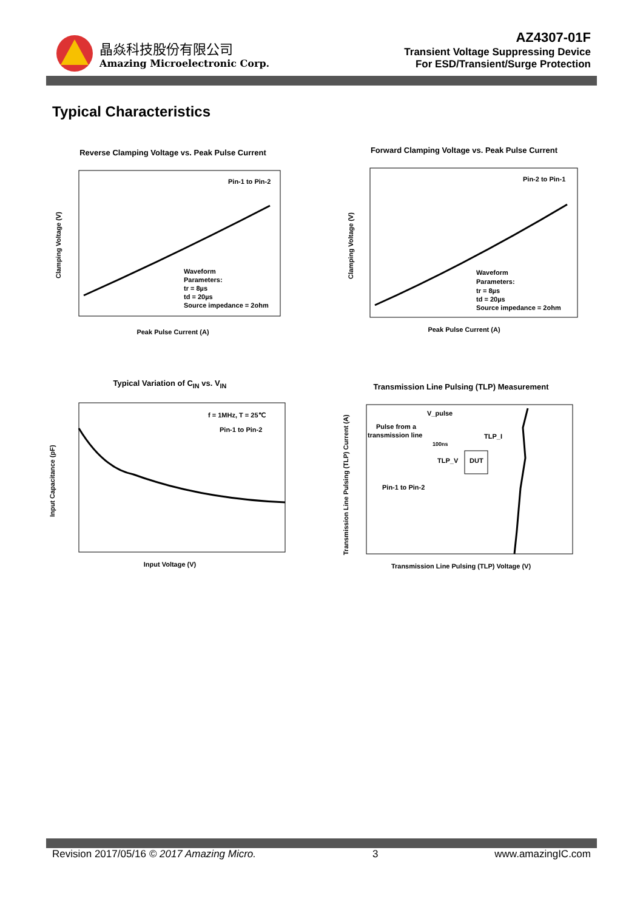晶焱科技股份有限公司
Amazing Microelectronic Corp.
AZ4307-01F
Transient Voltage Suppressing Device
For ESD/Transient/Surge Protection
Typical Characteristics
Reverse Clamping Voltage vs. Peak Pulse Current
Pin-1 to Pin-2
Waveform
Parameters:
tr = 8µs
td = 20µs
Source impedance = 2ohm
Clamping Voltage (V)
Peak Pulse Current (A)
Forward Clamping Voltage vs. Peak Pulse Current
Pin-2 to Pin-1
Waveform
Parameters:
tr = 8µs
td = 20µs
Source impedance = 2ohm
Clamping Voltage (V)
Peak Pulse Current (A)
Typical Variation of C<sub>IN</sub> vs. V<sub>IN</sub>
f = 1MHz, T = 25℃
Pin-1 to Pin-2
Input Capacitance (pF)
Input Voltage (V)
Transmission Line Pulsing (TLP) Measurement
V_pulse
Pulse from a
transmission line
100ns
TLP_I
TLP_V
DUT
Pin-1 to Pin-2
Transmission Line Pulsing (TLP) Current (A)
Transmission Line Pulsing (TLP) Voltage (V)
Revision 2017/05/16 © 2017 Amazing Micro. 3 www.amazingIC.com